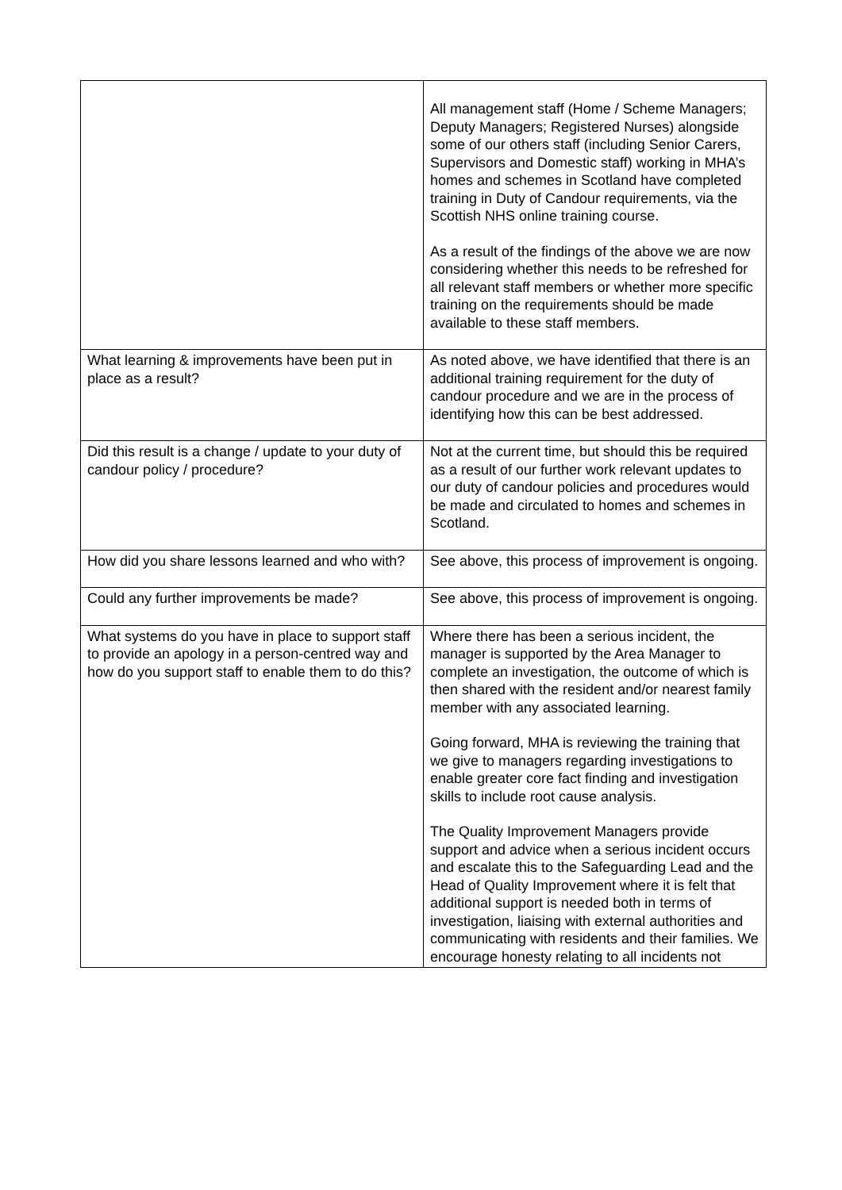| | All management staff (Home / Scheme Managers; Deputy Managers; Registered Nurses) alongside some of our others staff (including Senior Carers, Supervisors and Domestic staff) working in MHA’s homes and schemes in Scotland have completed training in Duty of Candour requirements, via the Scottish NHS online training course. As a result of the findings of the above we are now considering whether this needs to be refreshed for all relevant staff members or whether more specific training on the requirements should be made available to these staff members. |
| What learning & improvements have been put in place as a result? | As noted above, we have identified that there is an additional training requirement for the duty of candour procedure and we are in the process of identifying how this can be best addressed. |
| Did this result is a change / update to your duty of candour policy / procedure? | Not at the current time, but should this be required as a result of our further work relevant updates to our duty of candour policies and procedures would be made and circulated to homes and schemes in Scotland. |
| How did you share lessons learned and who with? | See above, this process of improvement is ongoing. |
| Could any further improvements be made? | See above, this process of improvement is ongoing. |
| What systems do you have in place to support staff to provide an apology in a person-centred way and how do you support staff to enable them to do this? | Where there has been a serious incident, the manager is supported by the Area Manager to complete an investigation, the outcome of which is then shared with the resident and/or nearest family member with any associated learning. Going forward, MHA is reviewing the training that we give to managers regarding investigations to enable greater core fact finding and investigation skills to include root cause analysis. The Quality Improvement Managers provide support and advice when a serious incident occurs and escalate this to the Safeguarding Lead and the Head of Quality Improvement where it is felt that additional support is needed both in terms of investigation, liaising with external authorities and communicating with residents and their families. We encourage honesty relating to all incidents not |